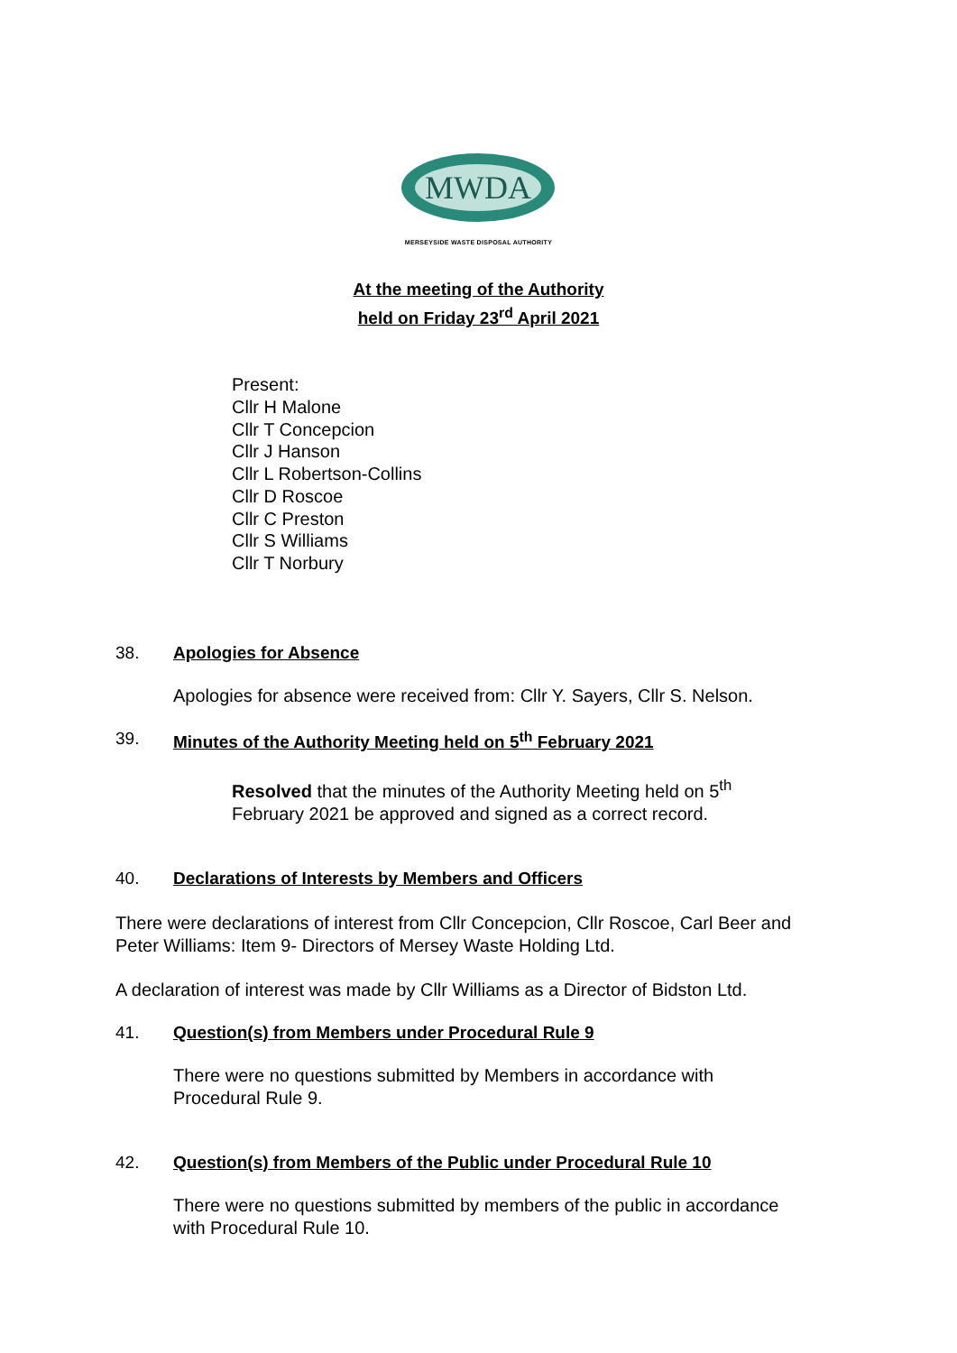MWDA
MERSEYSIDE WASTE DISPOSAL AUTHORITY
At the meeting of the Authority
held on Friday 23<sup>rd</sup> April 2021
Present:
Cllr H Malone
Cllr T Concepcion
Cllr J Hanson
Cllr L Robertson-Collins
Cllr D Roscoe
Cllr C Preston
Cllr S Williams
Cllr T Norbury
38. Apologies for Absence
Apologies for absence were received from: Cllr Y. Sayers, Cllr S. Nelson.
39. Minutes of the Authority Meeting held on 5<sup>th</sup> February 2021
Resolved that the minutes of the Authority Meeting held on 5<sup>th</sup>
February 2021 be approved and signed as a correct record.
40. Declarations of Interests by Members and Officers
There were declarations of interest from Cllr Concepcion, Cllr Roscoe, Carl Beer and
Peter Williams: Item 9- Directors of Mersey Waste Holding Ltd.
A declaration of interest was made by Cllr Williams as a Director of Bidston Ltd.
41. Question(s) from Members under Procedural Rule 9
There were no questions submitted by Members in accordance with
Procedural Rule 9.
42. Question(s) from Members of the Public under Procedural Rule 10
There were no questions submitted by members of the public in accordance
with Procedural Rule 10.